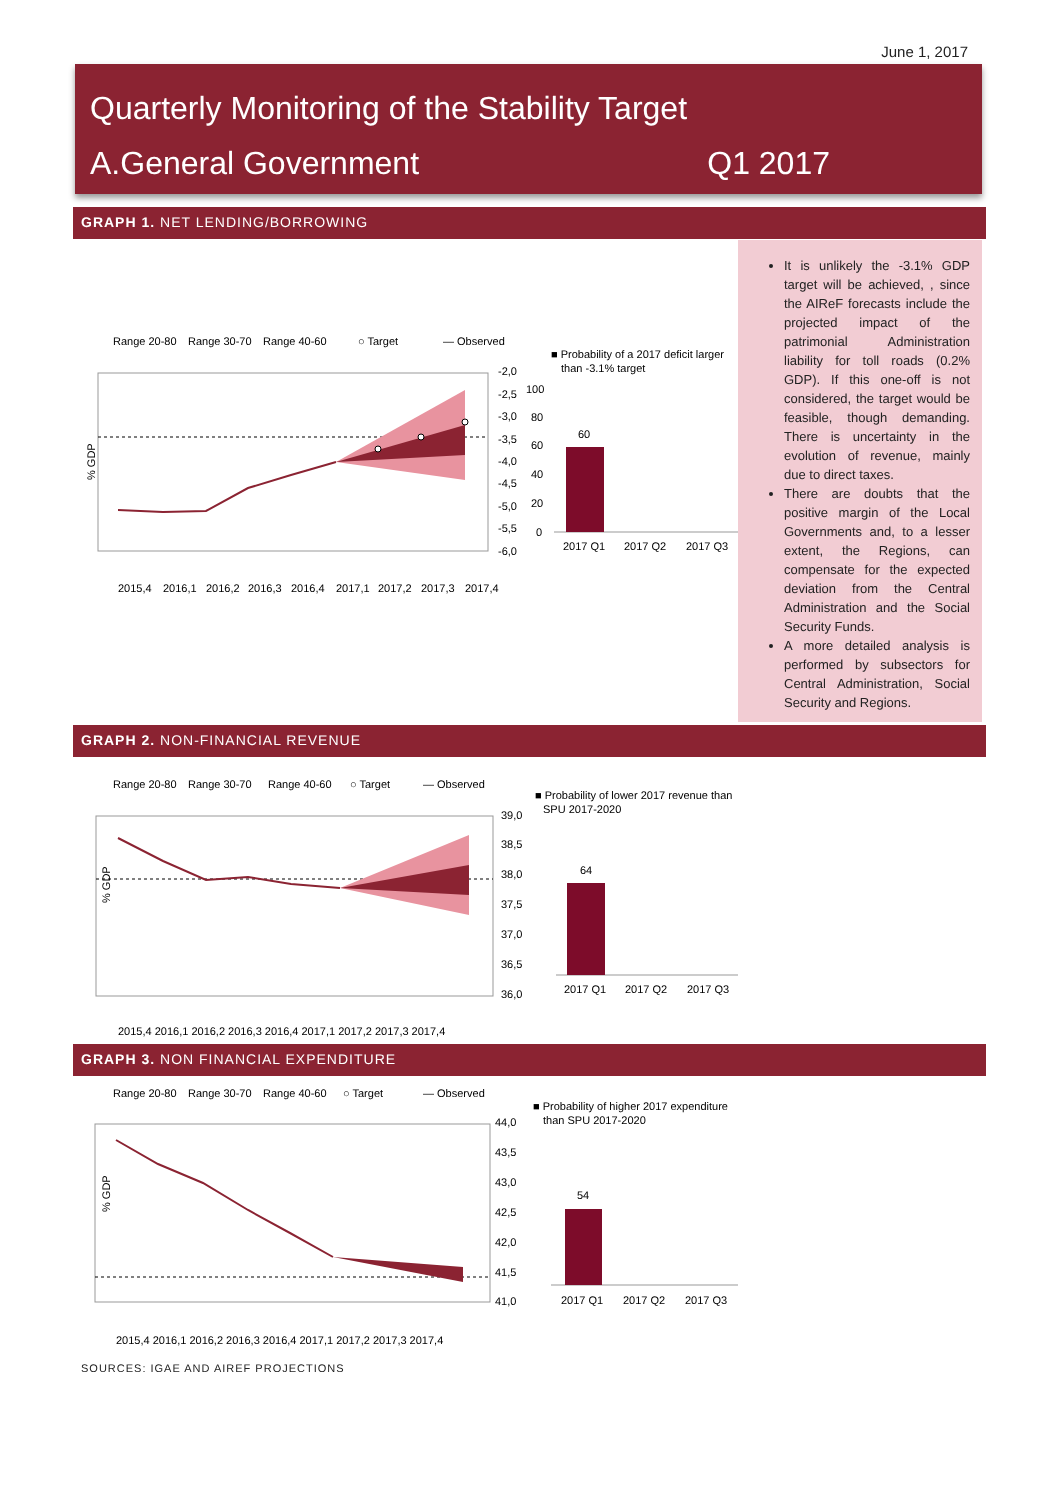June 1, 2017
Quarterly Monitoring of the Stability Target
A.General Government Q1 2017
GRAPH 1. NET LENDING/BORROWING
It is unlikely the -3.1% GDP target will be achieved, , since the AIReF forecasts include the projected impact of the patrimonial Administration liability for toll roads (0.2% GDP). If this one-off is not considered, the target would be feasible, though demanding. There is uncertainty in the evolution of revenue, mainly due to direct taxes.
There are doubts that the positive margin of the Local Governments and, to a lesser extent, the Regions, can compensate for the expected deviation from the Central Administration and the Social Security Funds.
A more detailed analysis is performed by subsectors for Central Administration, Social Security and Regions.
Range 20-80
Range 30-70
Range 40-60
○ Target
— Observed
% GDP
-2,0
-2,5
-3,0
-3,5
-4,0
-4,5
-5,0
-5,5
-6,0
2015,4
2016,1
2016,2
2016,3
2016,4
2017,1
2017,2
2017,3
2017,4
■ Probability of a 2017 deficit larger
than -3.1% target
100
80
60
40
20
0
60
2017 Q1
2017 Q2
2017 Q3
GRAPH 2. NON-FINANCIAL REVENUE
Range 20-80
Range 30-70
Range 40-60
○ Target
— Observed
% GDP
39,0
38,5
38,0
37,5
37,0
36,5
36,0
■ Probability of lower 2017 revenue than
SPU 2017-2020
64
2017 Q1
2017 Q2
2017 Q3
2015,4 2016,1 2016,2 2016,3 2016,4 2017,1 2017,2 2017,3 2017,4
GRAPH 3. NON FINANCIAL EXPENDITURE
Range 20-80
Range 30-70
Range 40-60
○ Target
— Observed
% GDP
44,0
43,5
43,0
42,5
42,0
41,5
41,0
■ Probability of higher 2017 expenditure
than SPU 2017-2020
54
2017 Q1
2017 Q2
2017 Q3
2015,4 2016,1 2016,2 2016,3 2016,4 2017,1 2017,2 2017,3 2017,4
SOURCES: IGAE AND AIREF PROJECTIONS